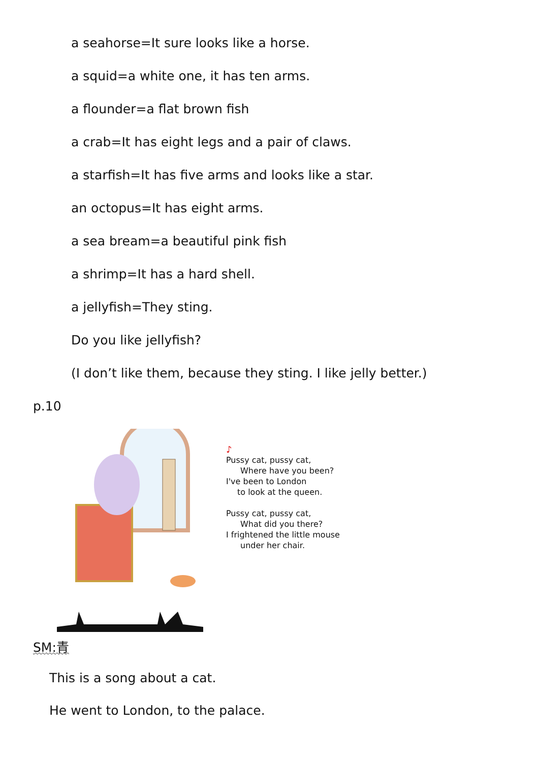a seahorse=It sure looks like a horse.
a squid=a white one, it has ten arms.
a flounder=a flat brown fish
a crab=It has eight legs and a pair of claws.
a starfish=It has five arms and looks like a star.
an octopus=It has eight arms.
a sea bream=a beautiful pink fish
a shrimp=It has a hard shell.
a jellyfish=They sting.
Do you like jellyfish?
(I don’t like them, because they sting. I like jelly better.)
p.10
♪
Pussy cat, pussy cat,
Where have you been?
I've been to London
to look at the queen.
Pussy cat, pussy cat,
What did you there?
I frightened the little mouse
under her chair.
SM:青
This is a song about a cat.
He went to London, to the palace.